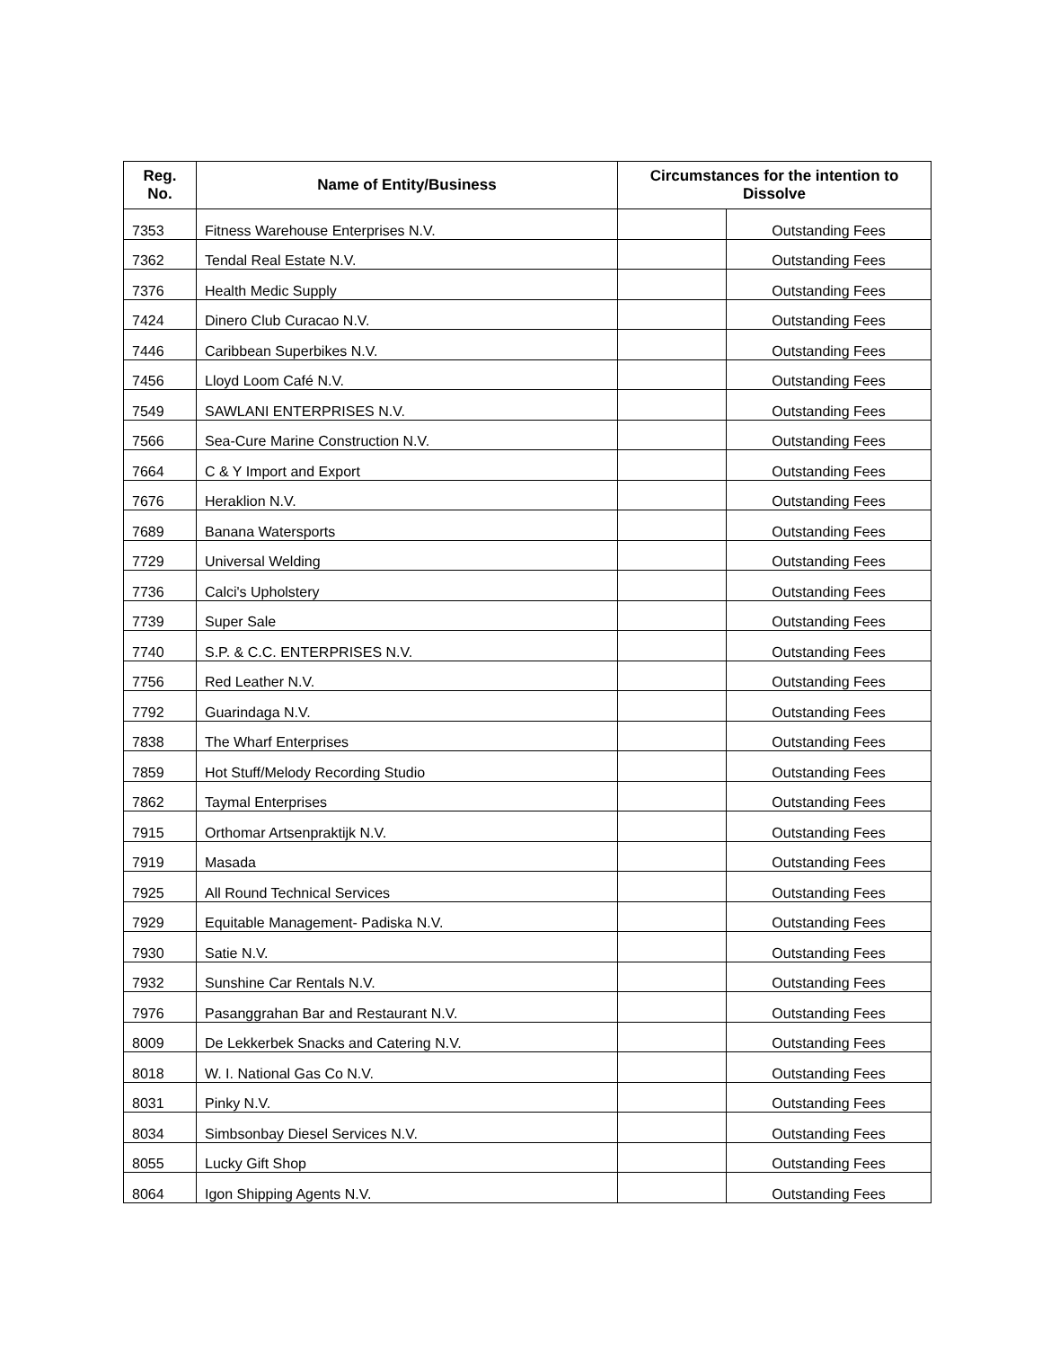| Reg. No. | Name of Entity/Business | Circumstances for the intention to Dissolve | |
| --- | --- | --- | --- |
| 7353 | Fitness Warehouse Enterprises N.V. | | Outstanding Fees |
| 7362 | Tendal Real Estate N.V. | | Outstanding Fees |
| 7376 | Health Medic Supply | | Outstanding Fees |
| 7424 | Dinero Club Curacao N.V. | | Outstanding Fees |
| 7446 | Caribbean Superbikes N.V. | | Outstanding Fees |
| 7456 | Lloyd Loom Café N.V. | | Outstanding Fees |
| 7549 | SAWLANI ENTERPRISES N.V. | | Outstanding Fees |
| 7566 | Sea-Cure Marine Construction N.V. | | Outstanding Fees |
| 7664 | C & Y Import and Export | | Outstanding Fees |
| 7676 | Heraklion N.V. | | Outstanding Fees |
| 7689 | Banana Watersports | | Outstanding Fees |
| 7729 | Universal Welding | | Outstanding Fees |
| 7736 | Calci's Upholstery | | Outstanding Fees |
| 7739 | Super Sale | | Outstanding Fees |
| 7740 | S.P. & C.C. ENTERPRISES N.V. | | Outstanding Fees |
| 7756 | Red Leather N.V. | | Outstanding Fees |
| 7792 | Guarindaga N.V. | | Outstanding Fees |
| 7838 | The Wharf Enterprises | | Outstanding Fees |
| 7859 | Hot Stuff/Melody Recording Studio | | Outstanding Fees |
| 7862 | Taymal Enterprises | | Outstanding Fees |
| 7915 | Orthomar Artsenpraktijk N.V. | | Outstanding Fees |
| 7919 | Masada | | Outstanding Fees |
| 7925 | All Round Technical Services | | Outstanding Fees |
| 7929 | Equitable Management- Padiska N.V. | | Outstanding Fees |
| 7930 | Satie N.V. | | Outstanding Fees |
| 7932 | Sunshine Car Rentals N.V. | | Outstanding Fees |
| 7976 | Pasanggrahan Bar and Restaurant N.V. | | Outstanding Fees |
| 8009 | De Lekkerbek Snacks and Catering N.V. | | Outstanding Fees |
| 8018 | W. I. National Gas Co N.V. | | Outstanding Fees |
| 8031 | Pinky N.V. | | Outstanding Fees |
| 8034 | Simbsonbay Diesel Services N.V. | | Outstanding Fees |
| 8055 | Lucky Gift Shop | | Outstanding Fees |
| 8064 | Igon Shipping Agents N.V. | | Outstanding Fees |